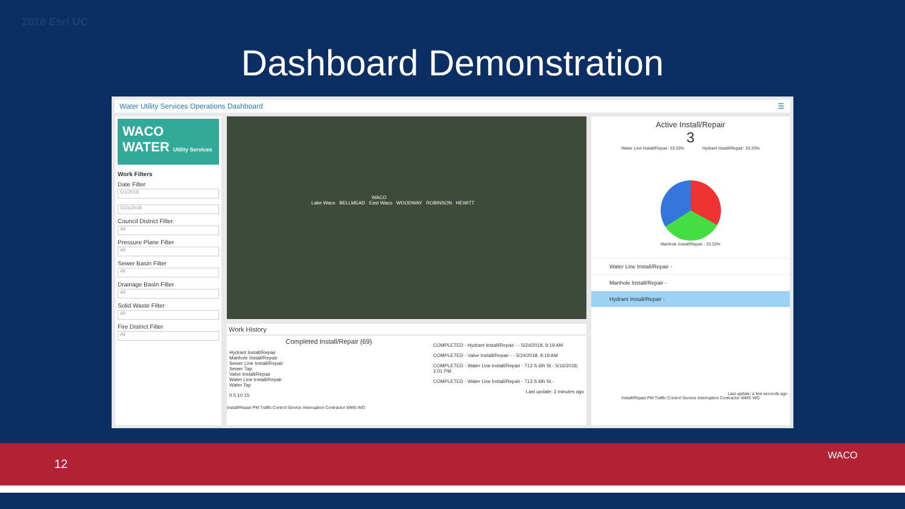2018 Esri UC
Dashboard Demonstration
Water Utility Services Operations Dashboard ☰
WACO WATER Utility Services
Work Filters
Date Filter
5/1/2018
5/31/2018
Council District Filter
All
Pressure Plane Filter
All
Sewer Basin Filter
All
Drainage Basin Filter
All
Solid Waste Filter
All
Fire District Filter
All
WACO
Lake Waco BELLMEAD East Waco WOODWAY ROBINSON HEWITT
Work History
Completed Install/Repair (69)
Hydrant Install/Repair
Manhole Install/Repair
Sewer Line Install/Repair
Sewer Tap
Valve Install/Repair
Water Line Install/Repair
Water Tap
0 5 10 15
COMPLETED - Hydrant Install/Repair - - 5/24/2018, 9:19 AM
COMPLETED - Valve Install/Repair - - 5/24/2018, 9:19 AM
COMPLETED - Water Line Install/Repair - 713 S 6th St - 5/16/2018, 2:01 PM
COMPLETED - Water Line Install/Repair - 713 S 6th St -
Last update: 2 minutes ago
Install/Repair PM Traffic Control Service Interruption Contractor WMS WO
Active Install/Repair
3
Water Line Install/Repair: 33.33% Hydrant Install/Repair: 33.33%
Manhole Install/Repair : 33.33%
Water Line Install/Repair -
Manhole Install/Repair -
Hydrant Install/Repair -
Last update: a few seconds ago
Install/Repair PM Traffic Control Service Interruption Contractor WMS WO
12
WACO